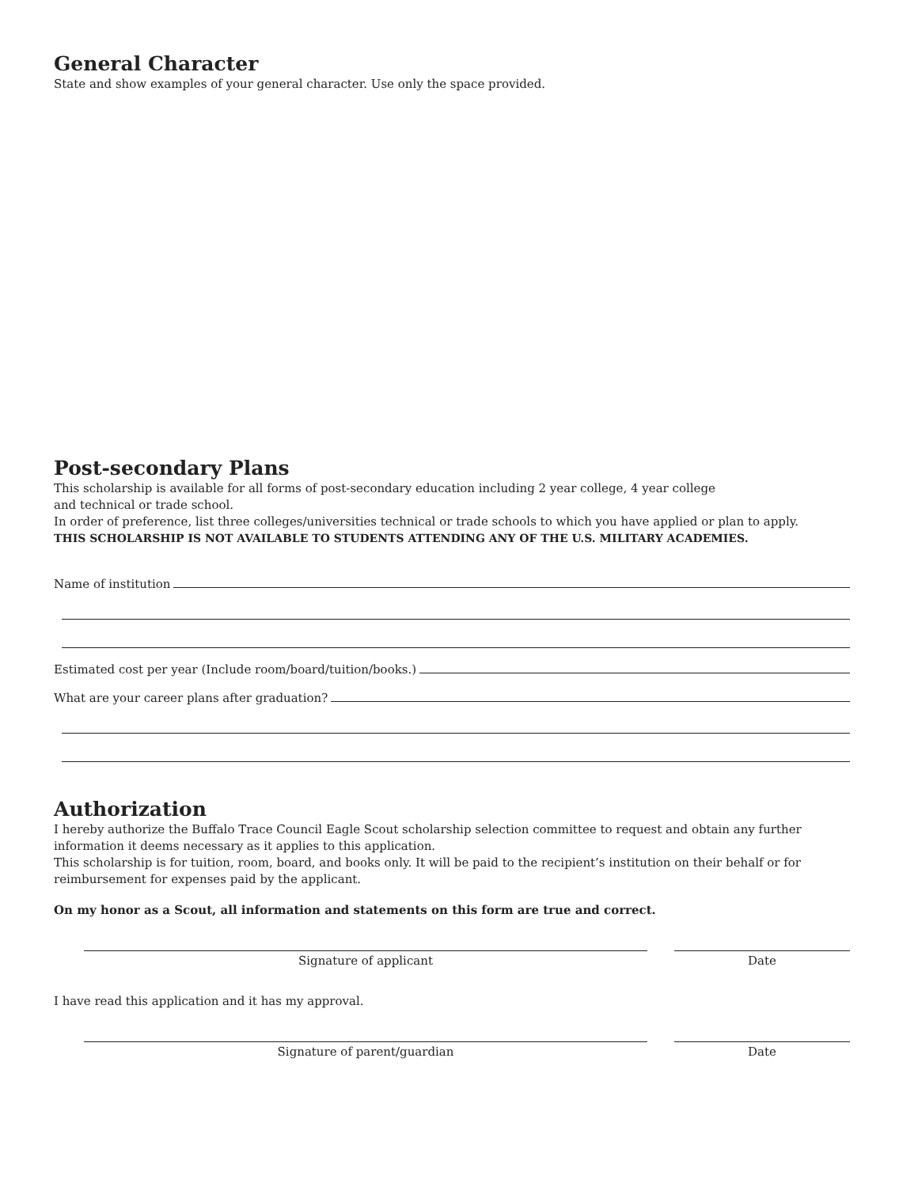General Character
State and show examples of your general character. Use only the space provided.
Post-secondary Plans
This scholarship is available for all forms of post-secondary education including 2 year college, 4 year college
and technical or trade school.
In order of preference, list three colleges/universities technical or trade schools to which you have applied or plan to apply.
THIS SCHOLARSHIP IS NOT AVAILABLE TO STUDENTS ATTENDING ANY OF THE U.S. MILITARY ACADEMIES.
Name of institution
Estimated cost per year (Include room/board/tuition/books.)
What are your career plans after graduation?
Authorization
I hereby authorize the Buffalo Trace Council Eagle Scout scholarship selection committee to request and obtain any further information it deems necessary as it applies to this application.
This scholarship is for tuition, room, board, and books only. It will be paid to the recipient’s institution on their behalf or for reimbursement for expenses paid by the applicant.
On my honor as a Scout, all information and statements on this form are true and correct.
Signature of applicant Date
I have read this application and it has my approval.
Signature of parent/guardian Date